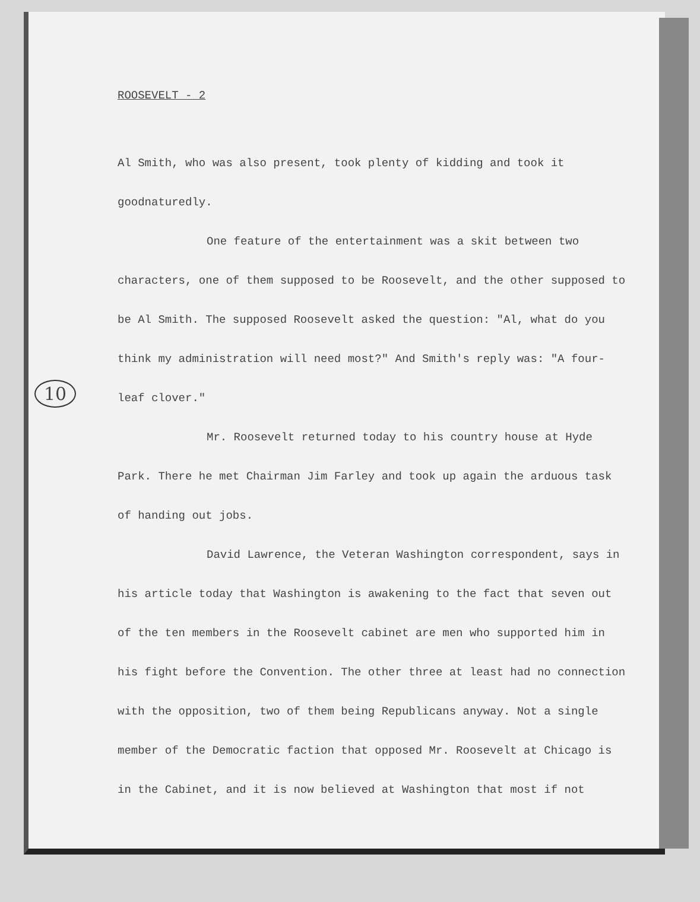10
ROOSEVELT - 2
Al Smith, who was also present, took plenty of kidding and took it goodnaturedly.
One feature of the entertainment was a skit between two characters, one of them supposed to be Roosevelt, and the other supposed to be Al Smith. The supposed Roosevelt asked the question: "Al, what do you think my administration will need most?" And Smith's reply was: "A four-leaf clover."
Mr. Roosevelt returned today to his country house at Hyde Park. There he met Chairman Jim Farley and took up again the arduous task of handing out jobs.
David Lawrence, the Veteran Washington correspondent, says in his article today that Washington is awakening to the fact that seven out of the ten members in the Roosevelt cabinet are men who supported him in his fight before the Convention. The other three at least had no connection with the opposition, two of them being Republicans anyway. Not a single member of the Democratic faction that opposed Mr. Roosevelt at Chicago is in the Cabinet, and it is now believed at Washington that most if not